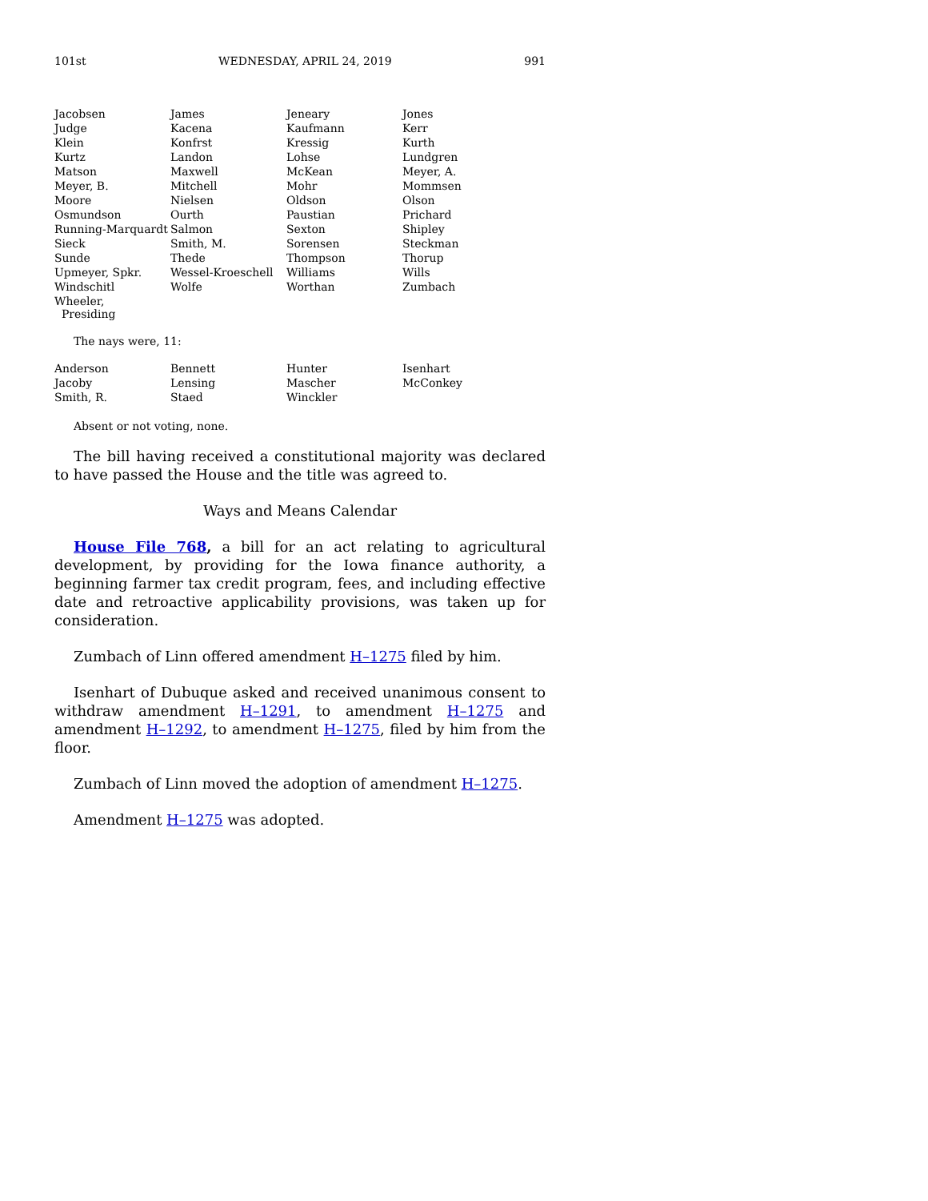101st WEDNESDAY, APRIL 24, 2019 991
| Jacobsen | James | Jeneary | Jones |
| Judge | Kacena | Kaufmann | Kerr |
| Klein | Konfrst | Kressig | Kurth |
| Kurtz | Landon | Lohse | Lundgren |
| Matson | Maxwell | McKean | Meyer, A. |
| Meyer, B. | Mitchell | Mohr | Mommsen |
| Moore | Nielsen | Oldson | Olson |
| Osmundson | Ourth | Paustian | Prichard |
| Running-Marquardt | Salmon | Sexton | Shipley |
| Sieck | Smith, M. | Sorensen | Steckman |
| Sunde | Thede | Thompson | Thorup |
| Upmeyer, Spkr. | Wessel-Kroeschell | Williams | Wills |
| Windschitl | Wolfe | Worthan | Zumbach |
| Wheeler, Presiding | | | |
The nays were, 11:
| Anderson | Bennett | Hunter | Isenhart |
| Jacoby | Lensing | Mascher | McConkey |
| Smith, R. | Staed | Winckler | |
Absent or not voting, none.
The bill having received a constitutional majority was declared to have passed the House and the title was agreed to.
Ways and Means Calendar
House File 768, a bill for an act relating to agricultural development, by providing for the Iowa finance authority, a beginning farmer tax credit program, fees, and including effective date and retroactive applicability provisions, was taken up for consideration.
Zumbach of Linn offered amendment H–1275 filed by him.
Isenhart of Dubuque asked and received unanimous consent to withdraw amendment H–1291, to amendment H–1275 and amendment H–1292, to amendment H–1275, filed by him from the floor.
Zumbach of Linn moved the adoption of amendment H–1275.
Amendment H–1275 was adopted.